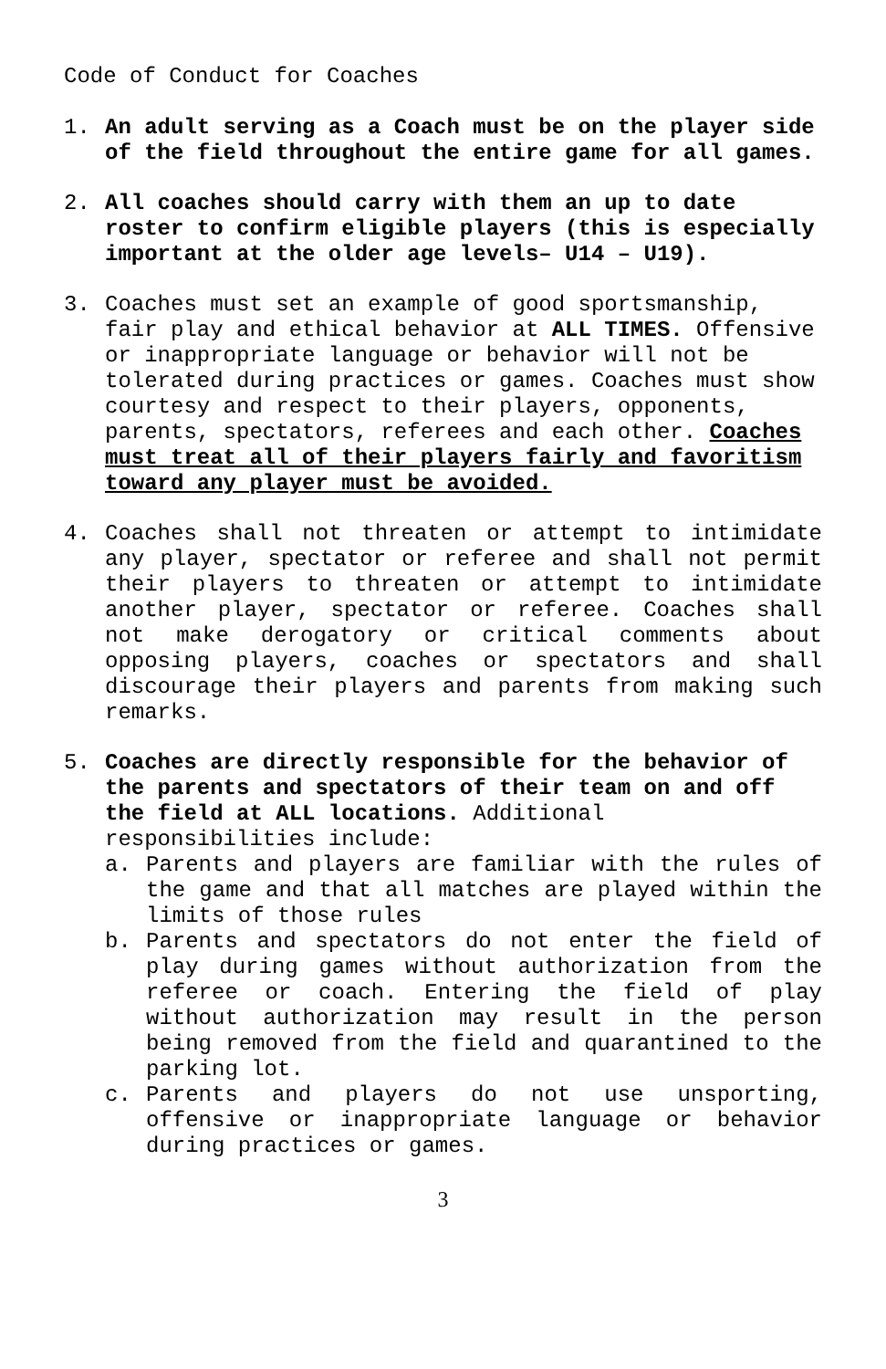Code of Conduct for Coaches
1. An adult serving as a Coach must be on the player side of the field throughout the entire game for all games.
2. All coaches should carry with them an up to date roster to confirm eligible players (this is especially important at the older age levels– U14 – U19).
3. Coaches must set an example of good sportsmanship, fair play and ethical behavior at ALL TIMES. Offensive or inappropriate language or behavior will not be tolerated during practices or games. Coaches must show courtesy and respect to their players, opponents, parents, spectators, referees and each other. Coaches must treat all of their players fairly and favoritism toward any player must be avoided.
4. Coaches shall not threaten or attempt to intimidate any player, spectator or referee and shall not permit their players to threaten or attempt to intimidate another player, spectator or referee. Coaches shall not make derogatory or critical comments about opposing players, coaches or spectators and shall discourage their players and parents from making such remarks.
5. Coaches are directly responsible for the behavior of the parents and spectators of their team on and off the field at ALL locations. Additional responsibilities include:
a. Parents and players are familiar with the rules of the game and that all matches are played within the limits of those rules
b. Parents and spectators do not enter the field of play during games without authorization from the referee or coach. Entering the field of play without authorization may result in the person being removed from the field and quarantined to the parking lot.
c. Parents and players do not use unsporting, offensive or inappropriate language or behavior during practices or games.
3